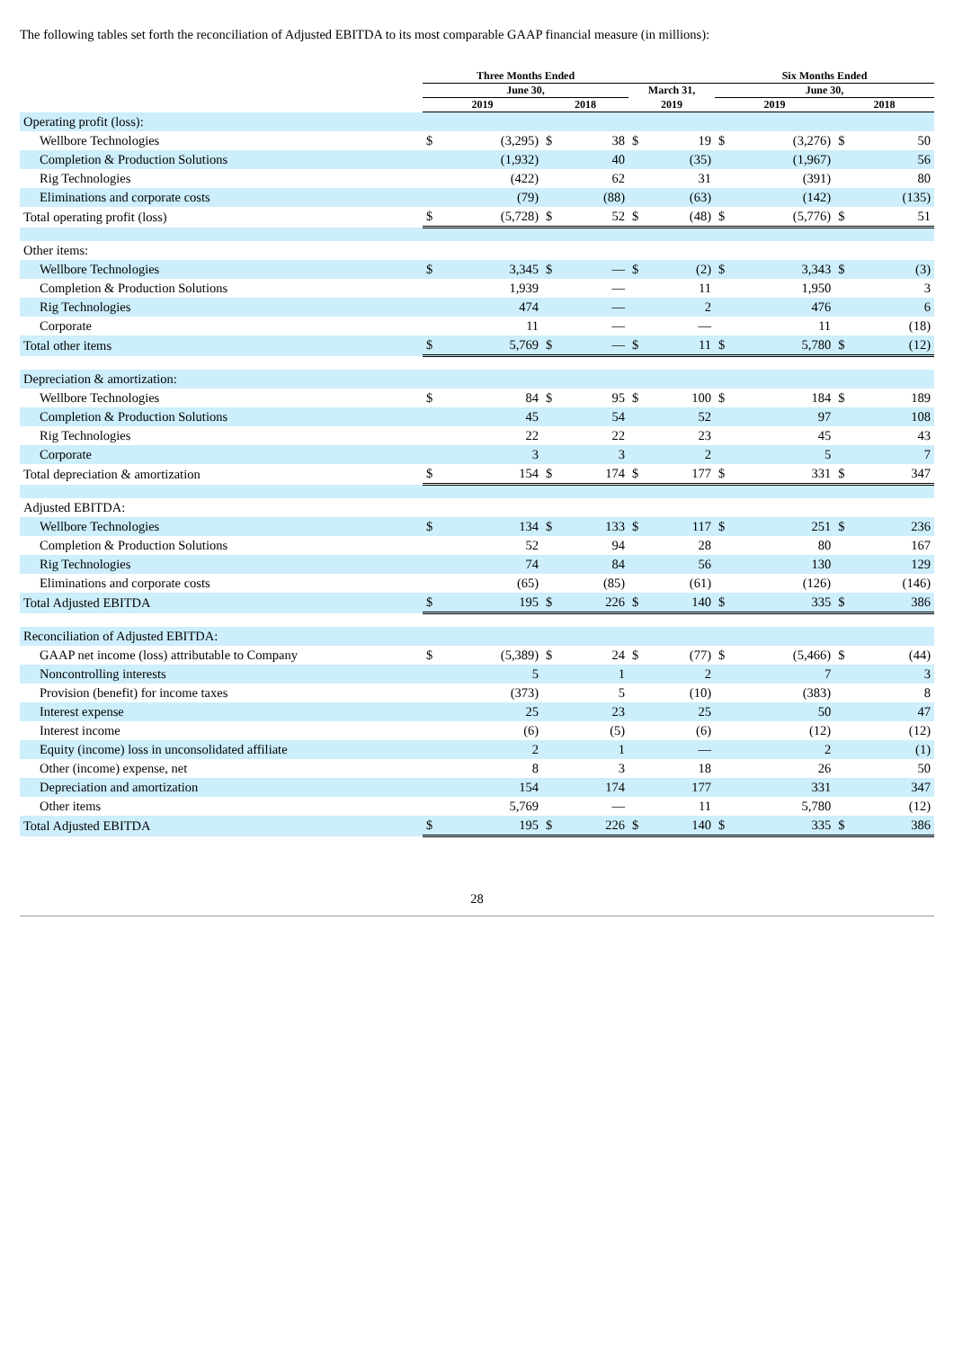The following tables set forth the reconciliation of Adjusted EBITDA to its most comparable GAAP financial measure (in millions):
| | Three Months Ended | | | | | | Six Months Ended | | | |
| --- | --- | --- | --- | --- | --- | --- | --- | --- | --- | --- |
| | June 30, | | | | March 31, | | June 30, | | | |
| | 2019 | | 2018 | | 2019 | | 2019 | | 2018 | |
| Operating profit (loss): | | | | | | | | | | |
| Wellbore Technologies | $ | (3,295) | $ | 38 | $ | 19 | $ | (3,276) | $ | 50 |
| Completion & Production Solutions | | (1,932) | | 40 | | (35) | | (1,967) | | 56 |
| Rig Technologies | | (422) | | 62 | | 31 | | (391) | | 80 |
| Eliminations and corporate costs | | (79) | | (88) | | (63) | | (142) | | (135) |
| Total operating profit (loss) | $ | (5,728) | $ | 52 | $ | (48) | $ | (5,776) | $ | 51 |
| Other items: | | | | | | | | | | |
| Wellbore Technologies | $ | 3,345 | $ | — | $ | (2) | $ | 3,343 | $ | (3) |
| Completion & Production Solutions | | 1,939 | | — | | 11 | | 1,950 | | 3 |
| Rig Technologies | | 474 | | — | | 2 | | 476 | | 6 |
| Corporate | | 11 | | — | | — | | 11 | | (18) |
| Total other items | $ | 5,769 | $ | — | $ | 11 | $ | 5,780 | $ | (12) |
| Depreciation & amortization: | | | | | | | | | | |
| Wellbore Technologies | $ | 84 | $ | 95 | $ | 100 | $ | 184 | $ | 189 |
| Completion & Production Solutions | | 45 | | 54 | | 52 | | 97 | | 108 |
| Rig Technologies | | 22 | | 22 | | 23 | | 45 | | 43 |
| Corporate | | 3 | | 3 | | 2 | | 5 | | 7 |
| Total depreciation & amortization | $ | 154 | $ | 174 | $ | 177 | $ | 331 | $ | 347 |
| Adjusted EBITDA: | | | | | | | | | | |
| Wellbore Technologies | $ | 134 | $ | 133 | $ | 117 | $ | 251 | $ | 236 |
| Completion & Production Solutions | | 52 | | 94 | | 28 | | 80 | | 167 |
| Rig Technologies | | 74 | | 84 | | 56 | | 130 | | 129 |
| Eliminations and corporate costs | | (65) | | (85) | | (61) | | (126) | | (146) |
| Total Adjusted EBITDA | $ | 195 | $ | 226 | $ | 140 | $ | 335 | $ | 386 |
| Reconciliation of Adjusted EBITDA: | | | | | | | | | | |
| GAAP net income (loss) attributable to Company | $ | (5,389) | $ | 24 | $ | (77) | $ | (5,466) | $ | (44) |
| Noncontrolling interests | | 5 | | 1 | | 2 | | 7 | | 3 |
| Provision (benefit) for income taxes | | (373) | | 5 | | (10) | | (383) | | 8 |
| Interest expense | | 25 | | 23 | | 25 | | 50 | | 47 |
| Interest income | | (6) | | (5) | | (6) | | (12) | | (12) |
| Equity (income) loss in unconsolidated affiliate | | 2 | | 1 | | — | | 2 | | (1) |
| Other (income) expense, net | | 8 | | 3 | | 18 | | 26 | | 50 |
| Depreciation and amortization | | 154 | | 174 | | 177 | | 331 | | 347 |
| Other items | | 5,769 | | — | | 11 | | 5,780 | | (12) |
| Total Adjusted EBITDA | $ | 195 | $ | 226 | $ | 140 | $ | 335 | $ | 386 |
28